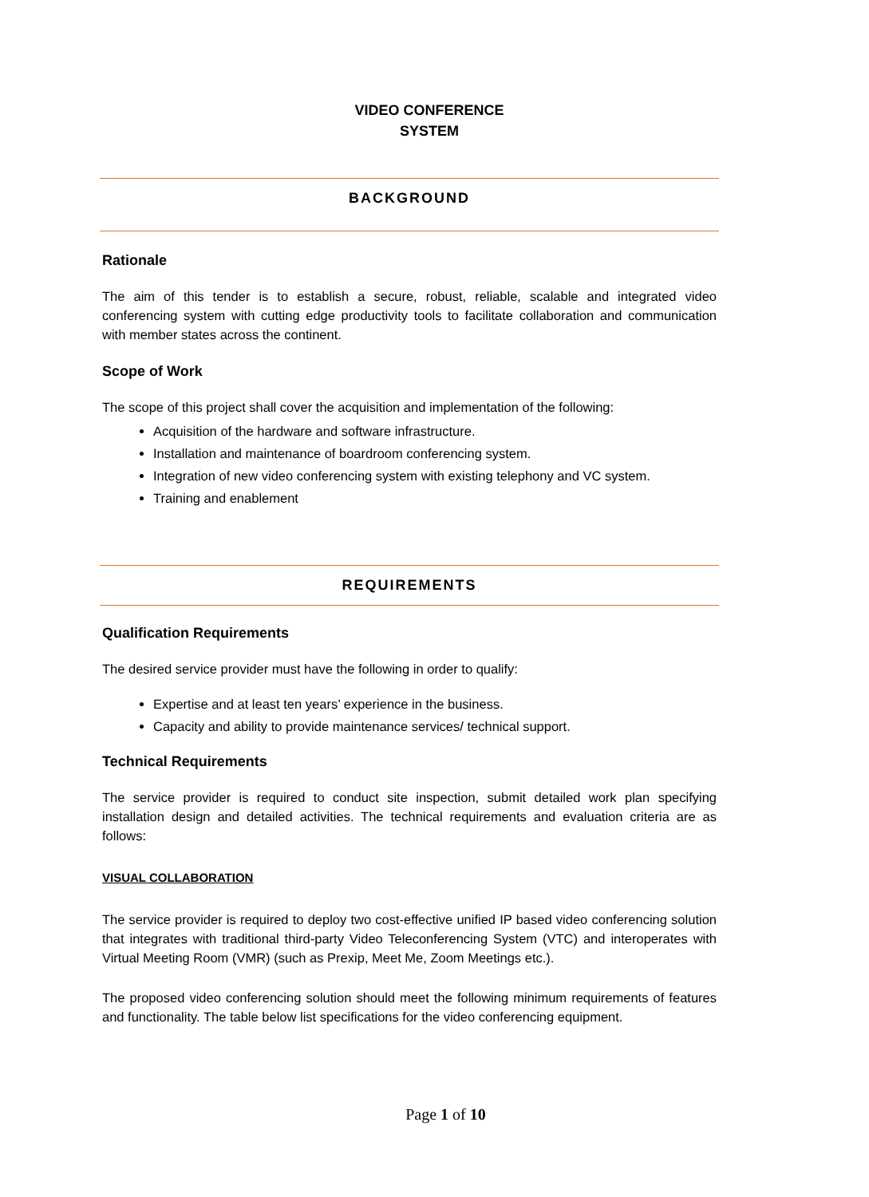VIDEO CONFERENCE
SYSTEM
BACKGROUND
Rationale
The aim of this tender is to establish a secure, robust, reliable, scalable and integrated video conferencing system with cutting edge productivity tools to facilitate collaboration and communication with member states across the continent.
Scope of Work
The scope of this project shall cover the acquisition and implementation of the following:
Acquisition of the hardware and software infrastructure.
Installation and maintenance of boardroom conferencing system.
Integration of new video conferencing system with existing telephony and VC system.
Training and enablement
REQUIREMENTS
Qualification Requirements
The desired service provider must have the following in order to qualify:
Expertise and at least ten years’ experience in the business.
Capacity and ability to provide maintenance services/ technical support.
Technical Requirements
The service provider is required to conduct site inspection, submit detailed work plan specifying installation design and detailed activities. The technical requirements and evaluation criteria are as follows:
VISUAL COLLABORATION
The service provider is required to deploy two cost-effective unified IP based video conferencing solution that integrates with traditional third-party Video Teleconferencing System (VTC) and interoperates with Virtual Meeting Room (VMR) (such as Prexip, Meet Me, Zoom Meetings etc.).
The proposed video conferencing solution should meet the following minimum requirements of features and functionality. The table below list specifications for the video conferencing equipment.
Page 1 of 10